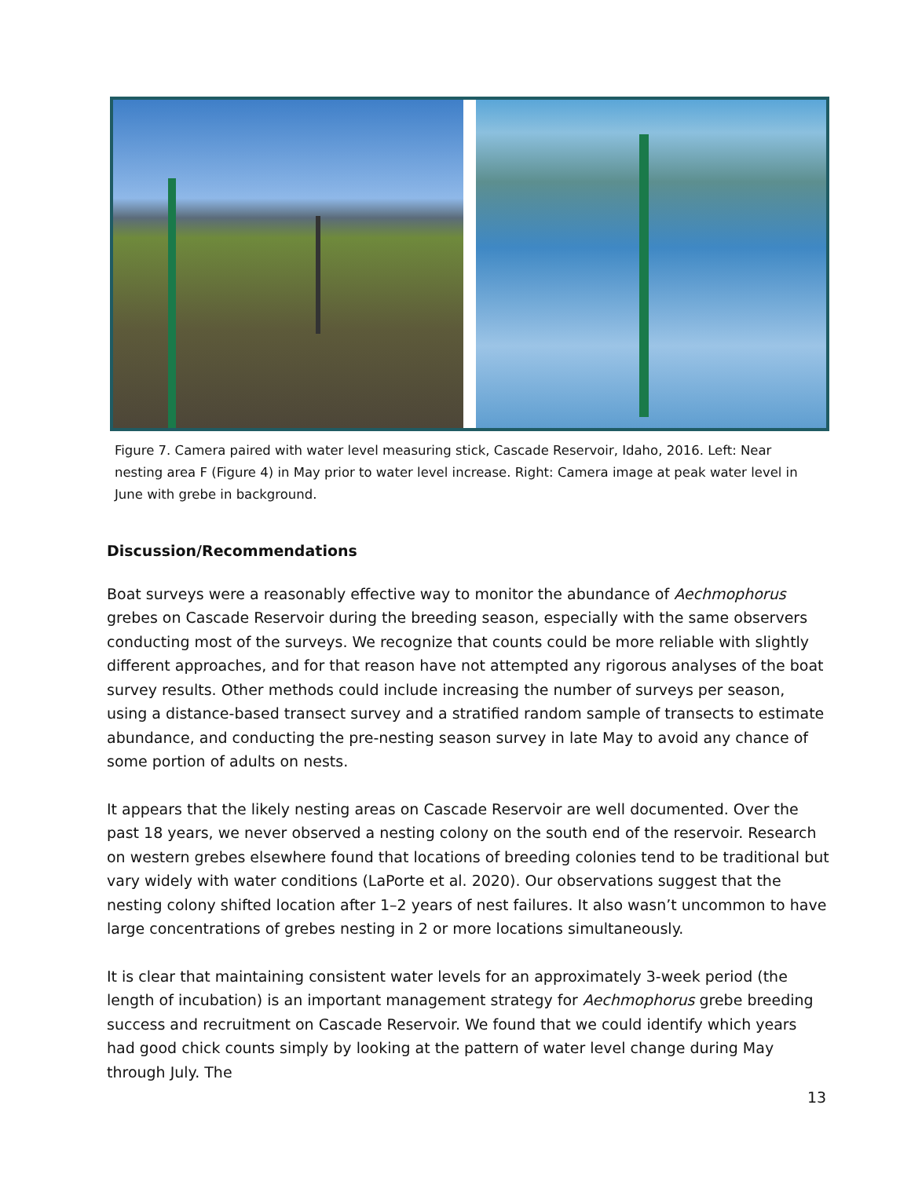Figure 7. Camera paired with water level measuring stick, Cascade Reservoir, Idaho, 2016. Left: Near nesting area F (Figure 4) in May prior to water level increase. Right: Camera image at peak water level in June with grebe in background.
Discussion/Recommendations
Boat surveys were a reasonably effective way to monitor the abundance of Aechmophorus grebes on Cascade Reservoir during the breeding season, especially with the same observers conducting most of the surveys. We recognize that counts could be more reliable with slightly different approaches, and for that reason have not attempted any rigorous analyses of the boat survey results. Other methods could include increasing the number of surveys per season, using a distance-based transect survey and a stratified random sample of transects to estimate abundance, and conducting the pre-nesting season survey in late May to avoid any chance of some portion of adults on nests.
It appears that the likely nesting areas on Cascade Reservoir are well documented. Over the past 18 years, we never observed a nesting colony on the south end of the reservoir. Research on western grebes elsewhere found that locations of breeding colonies tend to be traditional but vary widely with water conditions (LaPorte et al. 2020). Our observations suggest that the nesting colony shifted location after 1–2 years of nest failures. It also wasn’t uncommon to have large concentrations of grebes nesting in 2 or more locations simultaneously.
It is clear that maintaining consistent water levels for an approximately 3-week period (the length of incubation) is an important management strategy for Aechmophorus grebe breeding success and recruitment on Cascade Reservoir. We found that we could identify which years had good chick counts simply by looking at the pattern of water level change during May through July. The
13